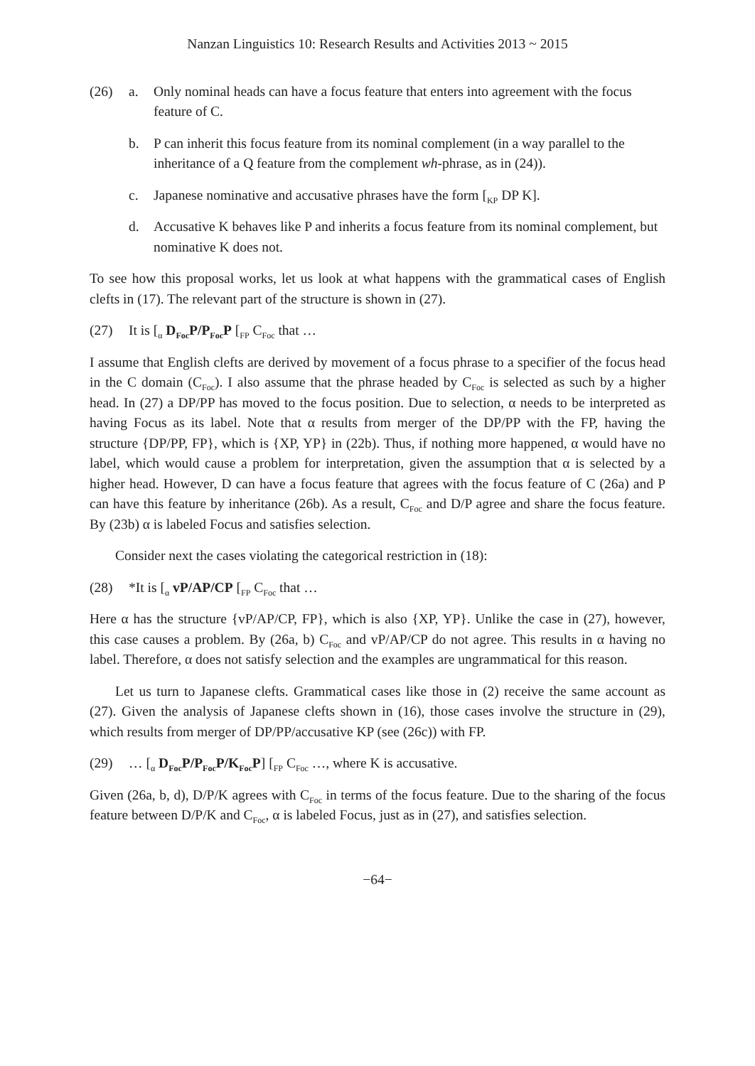Nanzan Linguistics 10: Research Results and Activities 2013 ~ 2015
(26) a. Only nominal heads can have a focus feature that enters into agreement with the focus feature of C.
b. P can inherit this focus feature from its nominal complement (in a way parallel to the inheritance of a Q feature from the complement wh-phrase, as in (24)).
c. Japanese nominative and accusative phrases have the form [<sub>KP</sub> DP K].
d. Accusative K behaves like P and inherits a focus feature from its nominal complement, but nominative K does not.
To see how this proposal works, let us look at what happens with the grammatical cases of English clefts in (17). The relevant part of the structure is shown in (27).
(27) It is [<sub>α</sub> D<sub>Foc</sub>P/P<sub>Foc</sub>P [<sub>FP</sub> C<sub>Foc</sub> that …
I assume that English clefts are derived by movement of a focus phrase to a specifier of the focus head in the C domain (C<sub>Foc</sub>). I also assume that the phrase headed by C<sub>Foc</sub> is selected as such by a higher head. In (27) a DP/PP has moved to the focus position. Due to selection, α needs to be interpreted as having Focus as its label. Note that α results from merger of the DP/PP with the FP, having the structure {DP/PP, FP}, which is {XP, YP} in (22b). Thus, if nothing more happened, α would have no label, which would cause a problem for interpretation, given the assumption that α is selected by a higher head. However, D can have a focus feature that agrees with the focus feature of C (26a) and P can have this feature by inheritance (26b). As a result, C<sub>Foc</sub> and D/P agree and share the focus feature. By (23b) α is labeled Focus and satisfies selection.
Consider next the cases violating the categorical restriction in (18):
(28) *It is [<sub>α</sub> vP/AP/CP [<sub>FP</sub> C<sub>Foc</sub> that …
Here α has the structure {vP/AP/CP, FP}, which is also {XP, YP}. Unlike the case in (27), however, this case causes a problem. By (26a, b) C<sub>Foc</sub> and vP/AP/CP do not agree. This results in α having no label. Therefore, α does not satisfy selection and the examples are ungrammatical for this reason.
Let us turn to Japanese clefts. Grammatical cases like those in (2) receive the same account as (27). Given the analysis of Japanese clefts shown in (16), those cases involve the structure in (29), which results from merger of DP/PP/accusative KP (see (26c)) with FP.
(29) … [<sub>α</sub> D<sub>Foc</sub>P/P<sub>Foc</sub>P/K<sub>Foc</sub>P] [<sub>FP</sub> C<sub>Foc</sub> …, where K is accusative.
Given (26a, b, d), D/P/K agrees with C<sub>Foc</sub> in terms of the focus feature. Due to the sharing of the focus feature between D/P/K and C<sub>Foc</sub>, α is labeled Focus, just as in (27), and satisfies selection.
−64−